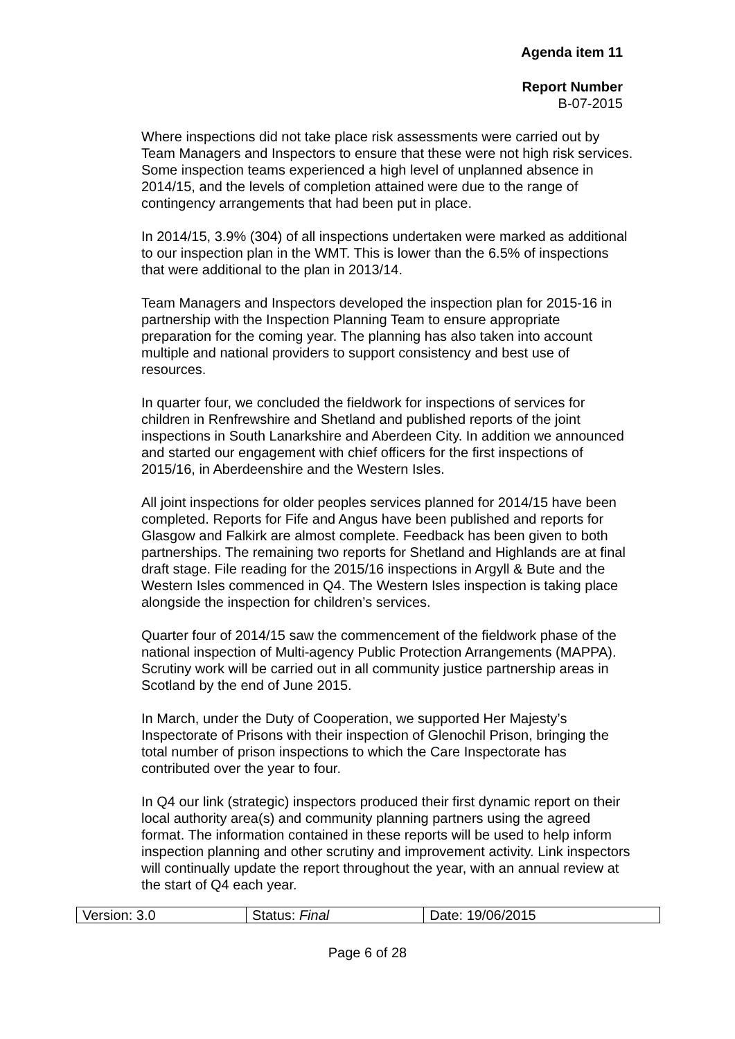Agenda item 11
Report Number
B-07-2015
Where inspections did not take place risk assessments were carried out by Team Managers and Inspectors to ensure that these were not high risk services. Some inspection teams experienced a high level of unplanned absence in 2014/15, and the levels of completion attained were due to the range of contingency arrangements that had been put in place.
In 2014/15, 3.9% (304) of all inspections undertaken were marked as additional to our inspection plan in the WMT. This is lower than the 6.5% of inspections that were additional to the plan in 2013/14.
Team Managers and Inspectors developed the inspection plan for 2015-16 in partnership with the Inspection Planning Team to ensure appropriate preparation for the coming year. The planning has also taken into account multiple and national providers to support consistency and best use of resources.
In quarter four, we concluded the fieldwork for inspections of services for children in Renfrewshire and Shetland and published reports of the joint inspections in South Lanarkshire and Aberdeen City. In addition we announced and started our engagement with chief officers for the first inspections of 2015/16, in Aberdeenshire and the Western Isles.
All joint inspections for older peoples services planned for 2014/15 have been completed. Reports for Fife and Angus have been published and reports for Glasgow and Falkirk are almost complete. Feedback has been given to both partnerships. The remaining two reports for Shetland and Highlands are at final draft stage. File reading for the 2015/16 inspections in Argyll & Bute and the Western Isles commenced in Q4. The Western Isles inspection is taking place alongside the inspection for children’s services.
Quarter four of 2014/15 saw the commencement of the fieldwork phase of the national inspection of Multi-agency Public Protection Arrangements (MAPPA). Scrutiny work will be carried out in all community justice partnership areas in Scotland by the end of June 2015.
In March, under the Duty of Cooperation, we supported Her Majesty’s Inspectorate of Prisons with their inspection of Glenochil Prison, bringing the total number of prison inspections to which the Care Inspectorate has contributed over the year to four.
In Q4 our link (strategic) inspectors produced their first dynamic report on their local authority area(s) and community planning partners using the agreed format. The information contained in these reports will be used to help inform inspection planning and other scrutiny and improvement activity. Link inspectors will continually update the report throughout the year, with an annual review at the start of Q4 each year.
| Version: 3.0 | Status: Final | Date: 19/06/2015 |
Page 6 of 28